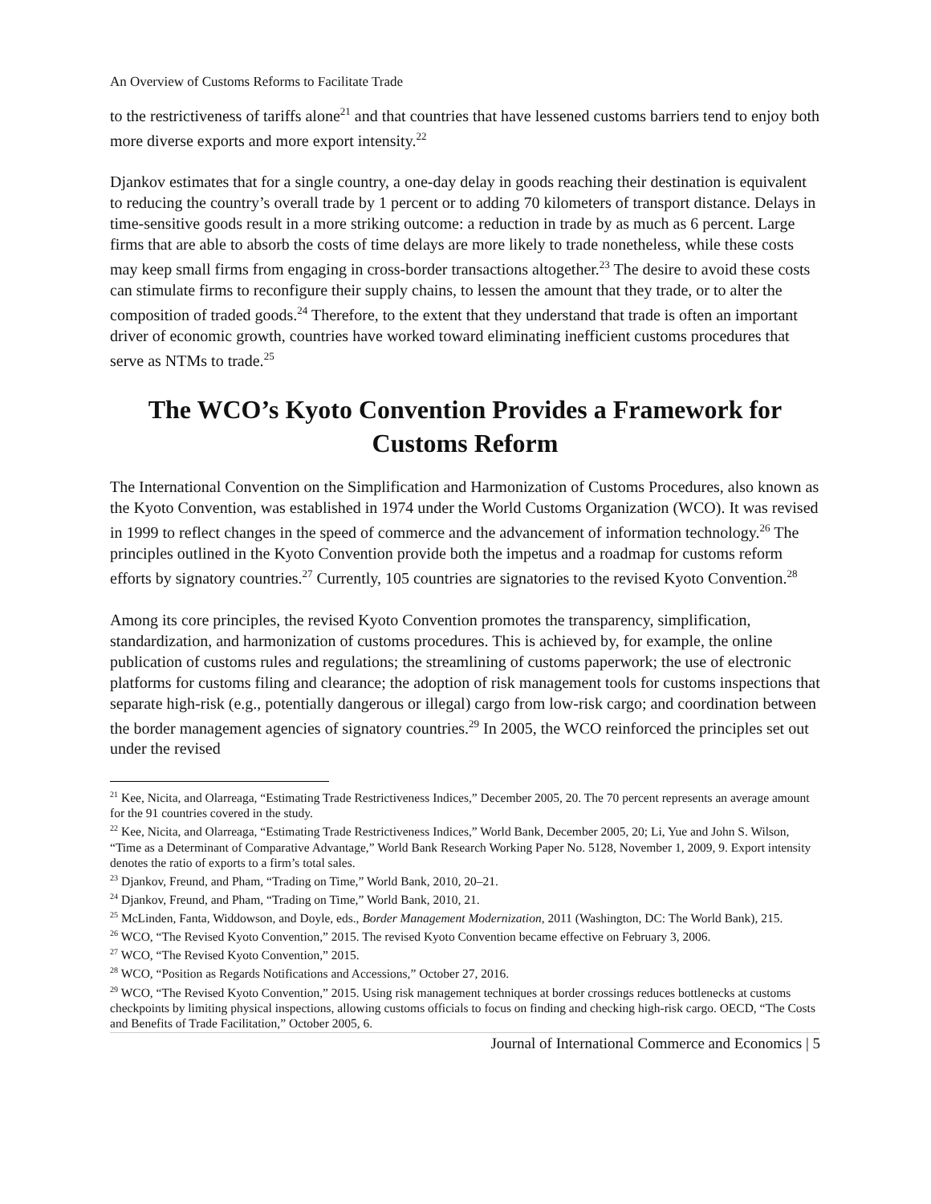An Overview of Customs Reforms to Facilitate Trade
to the restrictiveness of tariffs alone<sup>21</sup> and that countries that have lessened customs barriers tend to enjoy both more diverse exports and more export intensity.<sup>22</sup>
Djankov estimates that for a single country, a one-day delay in goods reaching their destination is equivalent to reducing the country’s overall trade by 1 percent or to adding 70 kilometers of transport distance. Delays in time-sensitive goods result in a more striking outcome: a reduction in trade by as much as 6 percent. Large firms that are able to absorb the costs of time delays are more likely to trade nonetheless, while these costs may keep small firms from engaging in cross-border transactions altogether.<sup>23</sup> The desire to avoid these costs can stimulate firms to reconfigure their supply chains, to lessen the amount that they trade, or to alter the composition of traded goods.<sup>24</sup> Therefore, to the extent that they understand that trade is often an important driver of economic growth, countries have worked toward eliminating inefficient customs procedures that serve as NTMs to trade.<sup>25</sup>
The WCO’s Kyoto Convention Provides a Framework for Customs Reform
The International Convention on the Simplification and Harmonization of Customs Procedures, also known as the Kyoto Convention, was established in 1974 under the World Customs Organization (WCO). It was revised in 1999 to reflect changes in the speed of commerce and the advancement of information technology.<sup>26</sup> The principles outlined in the Kyoto Convention provide both the impetus and a roadmap for customs reform efforts by signatory countries.<sup>27</sup> Currently, 105 countries are signatories to the revised Kyoto Convention.<sup>28</sup>
Among its core principles, the revised Kyoto Convention promotes the transparency, simplification, standardization, and harmonization of customs procedures. This is achieved by, for example, the online publication of customs rules and regulations; the streamlining of customs paperwork; the use of electronic platforms for customs filing and clearance; the adoption of risk management tools for customs inspections that separate high-risk (e.g., potentially dangerous or illegal) cargo from low-risk cargo; and coordination between the border management agencies of signatory countries.<sup>29</sup> In 2005, the WCO reinforced the principles set out under the revised
<sup>21</sup> Kee, Nicita, and Olarreaga, “Estimating Trade Restrictiveness Indices,” December 2005, 20. The 70 percent represents an average amount for the 91 countries covered in the study.
<sup>22</sup> Kee, Nicita, and Olarreaga, “Estimating Trade Restrictiveness Indices,” World Bank, December 2005, 20; Li, Yue and John S. Wilson, “Time as a Determinant of Comparative Advantage,” World Bank Research Working Paper No. 5128, November 1, 2009, 9. Export intensity denotes the ratio of exports to a firm’s total sales.
<sup>23</sup> Djankov, Freund, and Pham, “Trading on Time,” World Bank, 2010, 20–21.
<sup>24</sup> Djankov, Freund, and Pham, “Trading on Time,” World Bank, 2010, 21.
<sup>25</sup> McLinden, Fanta, Widdowson, and Doyle, eds., Border Management Modernization, 2011 (Washington, DC: The World Bank), 215.
<sup>26</sup> WCO, “The Revised Kyoto Convention,” 2015. The revised Kyoto Convention became effective on February 3, 2006.
<sup>27</sup> WCO, “The Revised Kyoto Convention,” 2015.
<sup>28</sup> WCO, “Position as Regards Notifications and Accessions,” October 27, 2016.
<sup>29</sup> WCO, “The Revised Kyoto Convention,” 2015. Using risk management techniques at border crossings reduces bottlenecks at customs checkpoints by limiting physical inspections, allowing customs officials to focus on finding and checking high-risk cargo. OECD, “The Costs and Benefits of Trade Facilitation,” October 2005, 6.
Journal of International Commerce and Economics | 5